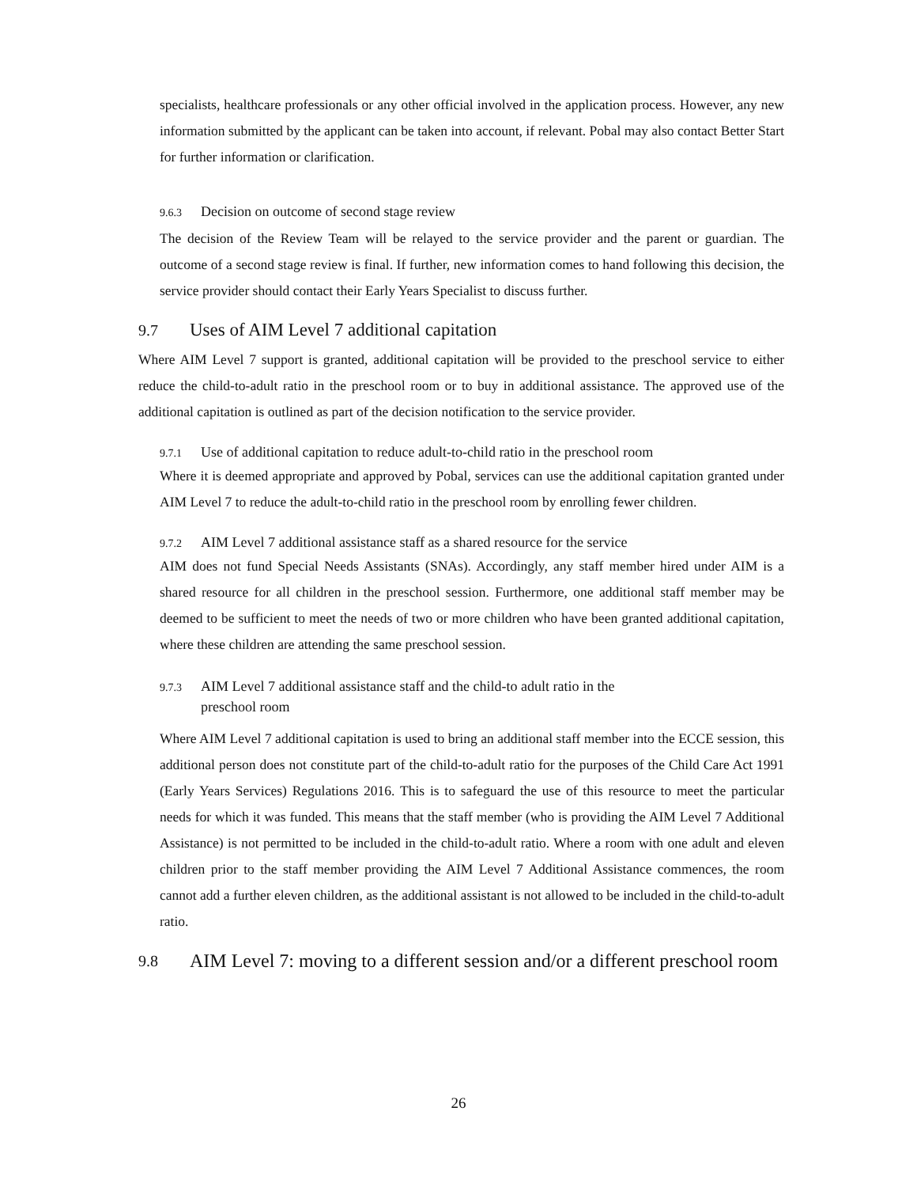specialists, healthcare professionals or any other official involved in the application process. However, any new information submitted by the applicant can be taken into account, if relevant. Pobal may also contact Better Start for further information or clarification.
9.6.3 Decision on outcome of second stage review
The decision of the Review Team will be relayed to the service provider and the parent or guardian. The outcome of a second stage review is final. If further, new information comes to hand following this decision, the service provider should contact their Early Years Specialist to discuss further.
9.7 Uses of AIM Level 7 additional capitation
Where AIM Level 7 support is granted, additional capitation will be provided to the preschool service to either reduce the child-to-adult ratio in the preschool room or to buy in additional assistance. The approved use of the additional capitation is outlined as part of the decision notification to the service provider.
9.7.1 Use of additional capitation to reduce adult-to-child ratio in the preschool room
Where it is deemed appropriate and approved by Pobal, services can use the additional capitation granted under AIM Level 7 to reduce the adult-to-child ratio in the preschool room by enrolling fewer children.
9.7.2 AIM Level 7 additional assistance staff as a shared resource for the service
AIM does not fund Special Needs Assistants (SNAs). Accordingly, any staff member hired under AIM is a shared resource for all children in the preschool session. Furthermore, one additional staff member may be deemed to be sufficient to meet the needs of two or more children who have been granted additional capitation, where these children are attending the same preschool session.
9.7.3 AIM Level 7 additional assistance staff and the child-to adult ratio in the
preschool room
Where AIM Level 7 additional capitation is used to bring an additional staff member into the ECCE session, this additional person does not constitute part of the child-to-adult ratio for the purposes of the Child Care Act 1991 (Early Years Services) Regulations 2016. This is to safeguard the use of this resource to meet the particular needs for which it was funded. This means that the staff member (who is providing the AIM Level 7 Additional Assistance) is not permitted to be included in the child-to-adult ratio. Where a room with one adult and eleven children prior to the staff member providing the AIM Level 7 Additional Assistance commences, the room cannot add a further eleven children, as the additional assistant is not allowed to be included in the child-to-adult ratio.
9.8 AIM Level 7: moving to a different session and/or a different preschool room
26